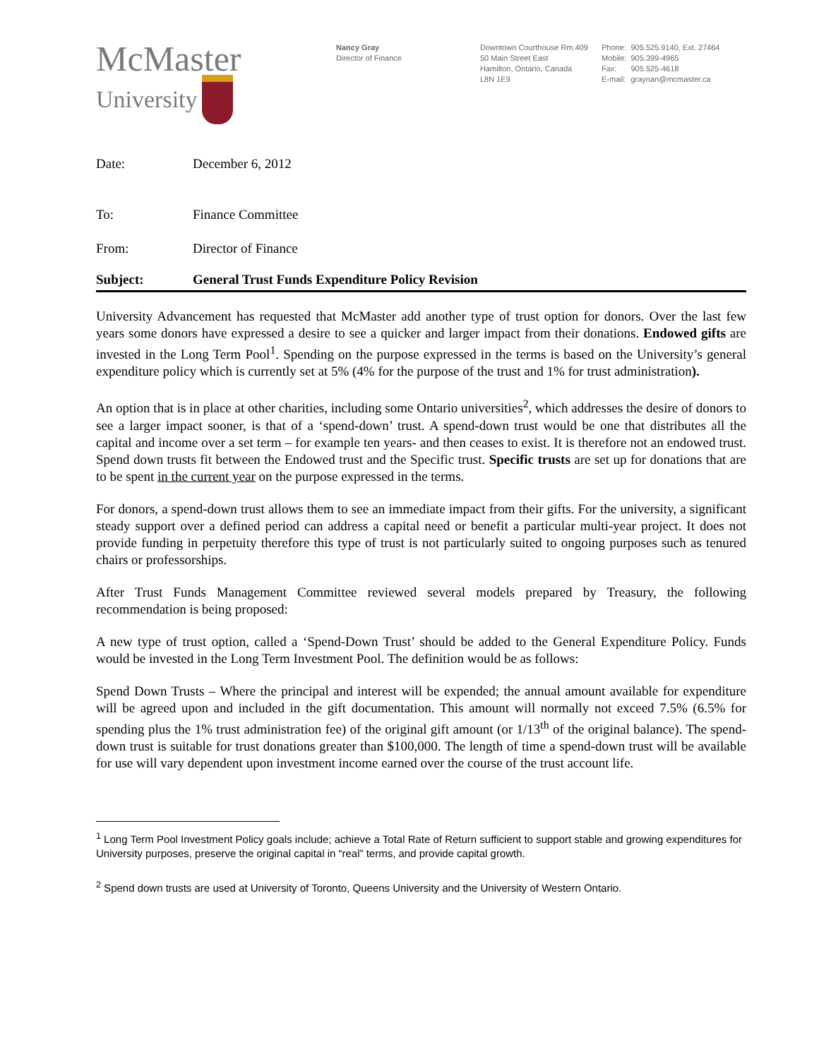McMaster
University
Nancy Gray
Director of Finance
Downtown Courthouse Rm.409
50 Main Street East
Hamilton, Ontario, Canada
L8N 1E9
| Phone: | 905.525.9140, Ext. 27464 |
| Mobile: | 905.399-4965 |
| Fax: | 905.525-4618 |
| E-mail: | graynan@mcmaster.ca |
Date: December 6, 2012
To: Finance Committee
From: Director of Finance
Subject: General Trust Funds Expenditure Policy Revision
University Advancement has requested that McMaster add another type of trust option for donors. Over the last few years some donors have expressed a desire to see a quicker and larger impact from their donations. Endowed gifts are invested in the Long Term Pool<sup>1</sup>. Spending on the purpose expressed in the terms is based on the University’s general expenditure policy which is currently set at 5% (4% for the purpose of the trust and 1% for trust administration).
An option that is in place at other charities, including some Ontario universities<sup>2</sup>, which addresses the desire of donors to see a larger impact sooner, is that of a ‘spend-down’ trust. A spend-down trust would be one that distributes all the capital and income over a set term – for example ten years- and then ceases to exist. It is therefore not an endowed trust. Spend down trusts fit between the Endowed trust and the Specific trust. Specific trusts are set up for donations that are to be spent in the current year on the purpose expressed in the terms.
For donors, a spend-down trust allows them to see an immediate impact from their gifts. For the university, a significant steady support over a defined period can address a capital need or benefit a particular multi-year project. It does not provide funding in perpetuity therefore this type of trust is not particularly suited to ongoing purposes such as tenured chairs or professorships.
After Trust Funds Management Committee reviewed several models prepared by Treasury, the following recommendation is being proposed:
A new type of trust option, called a ‘Spend-Down Trust’ should be added to the General Expenditure Policy. Funds would be invested in the Long Term Investment Pool. The definition would be as follows:
Spend Down Trusts – Where the principal and interest will be expended; the annual amount available for expenditure will be agreed upon and included in the gift documentation. This amount will normally not exceed 7.5% (6.5% for spending plus the 1% trust administration fee) of the original gift amount (or 1/13<sup>th</sup> of the original balance). The spend-down trust is suitable for trust donations greater than $100,000. The length of time a spend-down trust will be available for use will vary dependent upon investment income earned over the course of the trust account life.
<sup>1</sup> Long Term Pool Investment Policy goals include; achieve a Total Rate of Return sufficient to support stable and growing expenditures for University purposes, preserve the original capital in “real” terms, and provide capital growth.
<sup>2</sup> Spend down trusts are used at University of Toronto, Queens University and the University of Western Ontario.